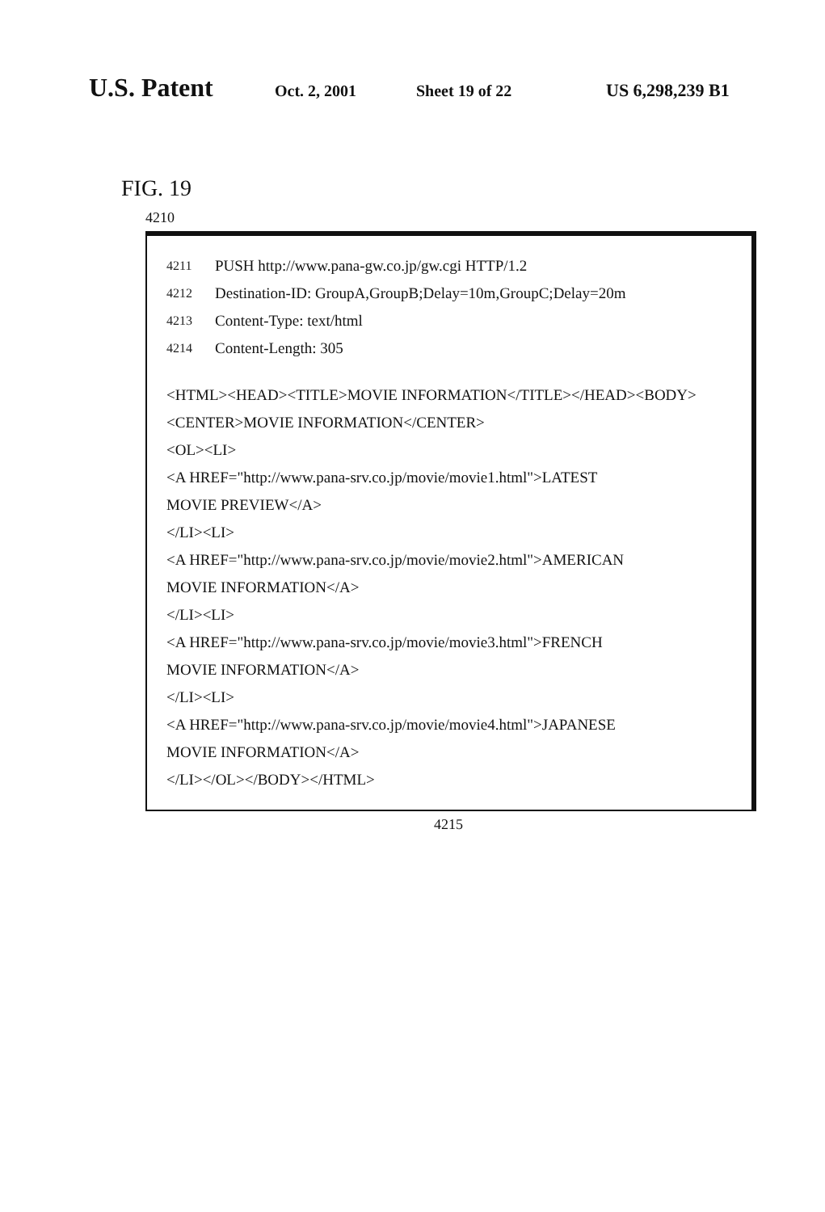U.S. Patent Oct. 2, 2001 Sheet 19 of 22 US 6,298,239 B1
FIG. 19
4210
4211 PUSH http://www.pana-gw.co.jp/gw.cgi HTTP/1.2
4212 Destination-ID: GroupA,GroupB;Delay=10m,GroupC;Delay=20m
4213 Content-Type: text/html
4214 Content-Length: 305
<HTML><HEAD><TITLE>MOVIE INFORMATION</TITLE></HEAD><BODY>
<CENTER>MOVIE INFORMATION</CENTER>
<OL><LI>
<A HREF="http://www.pana-srv.co.jp/movie/movie1.html">LATEST
MOVIE PREVIEW</A>
</LI><LI>
<A HREF="http://www.pana-srv.co.jp/movie/movie2.html">AMERICAN
MOVIE INFORMATION</A>
</LI><LI>
<A HREF="http://www.pana-srv.co.jp/movie/movie3.html">FRENCH
MOVIE INFORMATION</A>
</LI><LI>
<A HREF="http://www.pana-srv.co.jp/movie/movie4.html">JAPANESE
MOVIE INFORMATION</A>
</LI></OL></BODY></HTML>
4215